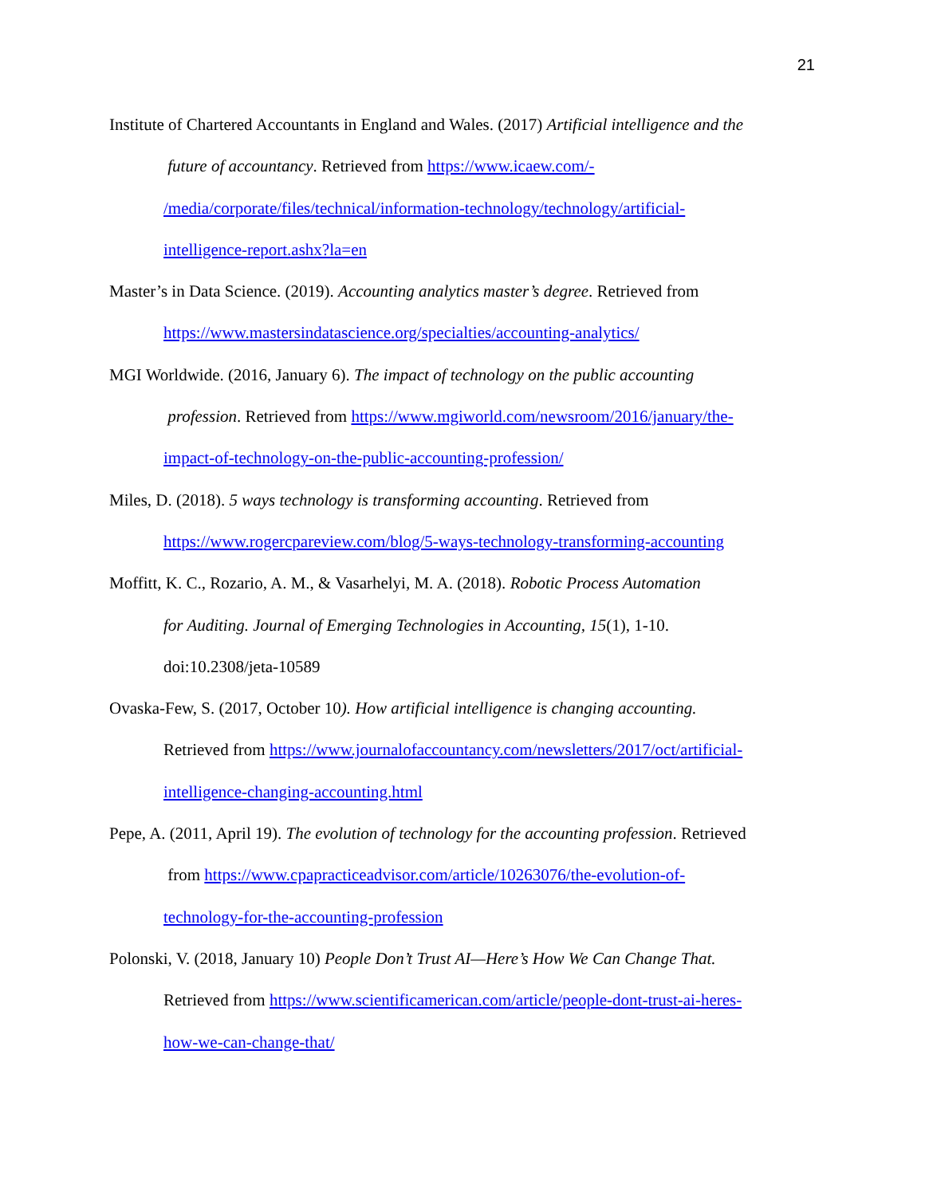21
Institute of Chartered Accountants in England and Wales. (2017) Artificial intelligence and the
future of accountancy. Retrieved from https://www.icaew.com/-
/media/corporate/files/technical/information-technology/technology/artificial-
intelligence-report.ashx?la=en
Master’s in Data Science. (2019). Accounting analytics master’s degree. Retrieved from
https://www.mastersindatascience.org/specialties/accounting-analytics/
MGI Worldwide. (2016, January 6). The impact of technology on the public accounting
profession. Retrieved from https://www.mgiworld.com/newsroom/2016/january/the-
impact-of-technology-on-the-public-accounting-profession/
Miles, D. (2018). 5 ways technology is transforming accounting. Retrieved from
https://www.rogercpareview.com/blog/5-ways-technology-transforming-accounting
Moffitt, K. C., Rozario, A. M., & Vasarhelyi, M. A. (2018). Robotic Process Automation
for Auditing. Journal of Emerging Technologies in Accounting, 15(1), 1-10.
doi:10.2308/jeta-10589
Ovaska-Few, S. (2017, October 10). How artificial intelligence is changing accounting.
Retrieved from https://www.journalofaccountancy.com/newsletters/2017/oct/artificial-
intelligence-changing-accounting.html
Pepe, A. (2011, April 19). The evolution of technology for the accounting profession. Retrieved
from https://www.cpapracticeadvisor.com/article/10263076/the-evolution-of-
technology-for-the-accounting-profession
Polonski, V. (2018, January 10) People Don’t Trust AI—Here’s How We Can Change That.
Retrieved from https://www.scientificamerican.com/article/people-dont-trust-ai-heres-
how-we-can-change-that/